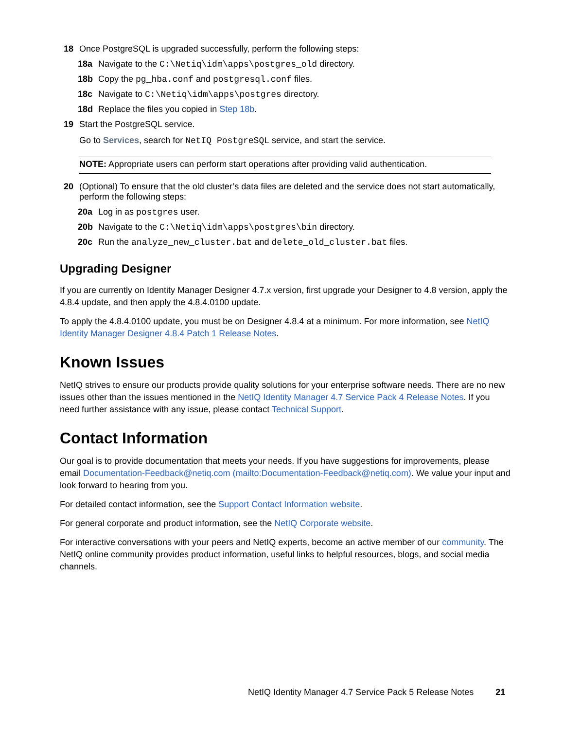18 Once PostgreSQL is upgraded successfully, perform the following steps:
18a Navigate to the C:\Netiq\idm\apps\postgres_old directory.
18b Copy the pg_hba.conf and postgresql.conf files.
18c Navigate to C:\Netiq\idm\apps\postgres directory.
18d Replace the files you copied in Step 18b.
19 Start the PostgreSQL service.
Go to Services, search for NetIQ PostgreSQL service, and start the service.
NOTE: Appropriate users can perform start operations after providing valid authentication.
20 (Optional) To ensure that the old cluster’s data files are deleted and the service does not start automatically, perform the following steps:
20a Log in as postgres user.
20b Navigate to the C:\Netiq\idm\apps\postgres\bin directory.
20c Run the analyze_new_cluster.bat and delete_old_cluster.bat files.
Upgrading Designer
If you are currently on Identity Manager Designer 4.7.x version, first upgrade your Designer to 4.8 version, apply the 4.8.4 update, and then apply the 4.8.4.0100 update.
To apply the 4.8.4.0100 update, you must be on Designer 4.8.4 at a minimum. For more information, see NetIQ Identity Manager Designer 4.8.4 Patch 1 Release Notes.
Known Issues
NetIQ strives to ensure our products provide quality solutions for your enterprise software needs. There are no new issues other than the issues mentioned in the NetIQ Identity Manager 4.7 Service Pack 4 Release Notes. If you need further assistance with any issue, please contact Technical Support.
Contact Information
Our goal is to provide documentation that meets your needs. If you have suggestions for improvements, please email Documentation-Feedback@netiq.com (mailto:Documentation-Feedback@netiq.com). We value your input and look forward to hearing from you.
For detailed contact information, see the Support Contact Information website.
For general corporate and product information, see the NetIQ Corporate website.
For interactive conversations with your peers and NetIQ experts, become an active member of our community. The NetIQ online community provides product information, useful links to helpful resources, blogs, and social media channels.
NetIQ Identity Manager 4.7 Service Pack 5 Release Notes 21